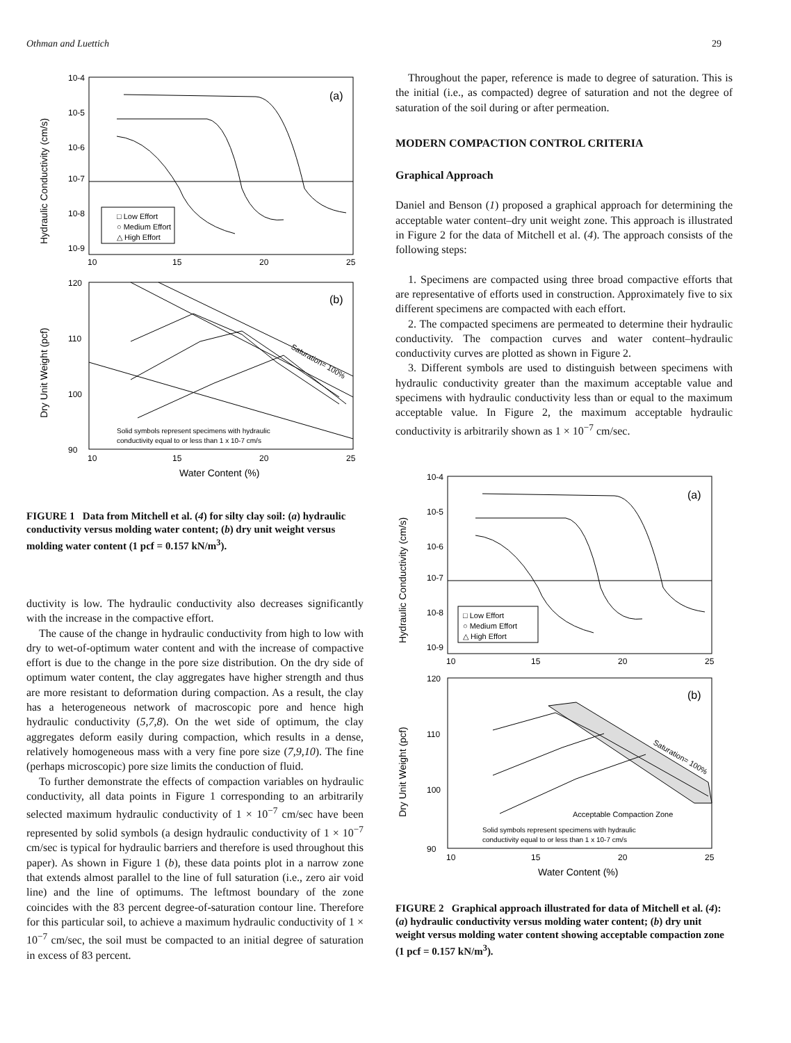Othman and Luettich 29
10-4
10-5
10-6
10-7
10-8
10-9
(a)
Hydraulic Conductivity (cm/s)
□ Low Effort
○ Medium Effort
△ High Effort
10
15
20
25
120
110
100
90
(b)
Dry Unit Weight (pcf)
Saturation= 100%
Solid symbols represent specimens with hydraulic
conductivity equal to or less than 1 x 10-7 cm/s
10
15
20
25
Water Content (%)
FIGURE 1 Data from Mitchell et al. (4) for silty clay soil: (a) hydraulic conductivity versus molding water content; (b) dry unit weight versus molding water content (1 pcf = 0.157 kN/m<sup>3</sup>).
ductivity is low. The hydraulic conductivity also decreases significantly with the increase in the compactive effort.
The cause of the change in hydraulic conductivity from high to low with dry to wet-of-optimum water content and with the increase of compactive effort is due to the change in the pore size distribution. On the dry side of optimum water content, the clay aggregates have higher strength and thus are more resistant to deformation during compaction. As a result, the clay has a heterogeneous network of macroscopic pore and hence high hydraulic conductivity (5,7,8). On the wet side of optimum, the clay aggregates deform easily during compaction, which results in a dense, relatively homogeneous mass with a very fine pore size (7,9,10). The fine (perhaps microscopic) pore size limits the conduction of fluid.
To further demonstrate the effects of compaction variables on hydraulic conductivity, all data points in Figure 1 corresponding to an arbitrarily selected maximum hydraulic conductivity of 1 × 10<sup>−7</sup> cm/sec have been represented by solid symbols (a design hydraulic conductivity of 1 × 10<sup>−7</sup> cm/sec is typical for hydraulic barriers and therefore is used throughout this paper). As shown in Figure 1 (b), these data points plot in a narrow zone that extends almost parallel to the line of full saturation (i.e., zero air void line) and the line of optimums. The leftmost boundary of the zone coincides with the 83 percent degree-of-saturation contour line. Therefore for this particular soil, to achieve a maximum hydraulic conductivity of 1 × 10<sup>−7</sup> cm/sec, the soil must be compacted to an initial degree of saturation in excess of 83 percent.
Throughout the paper, reference is made to degree of saturation. This is the initial (i.e., as compacted) degree of saturation and not the degree of saturation of the soil during or after permeation.
MODERN COMPACTION CONTROL CRITERIA
Graphical Approach
Daniel and Benson (1) proposed a graphical approach for determining the acceptable water content–dry unit weight zone. This approach is illustrated in Figure 2 for the data of Mitchell et al. (4). The approach consists of the following steps:
1. Specimens are compacted using three broad compactive efforts that are representative of efforts used in construction. Approximately five to six different specimens are compacted with each effort.
2. The compacted specimens are permeated to determine their hydraulic conductivity. The compaction curves and water content–hydraulic conductivity curves are plotted as shown in Figure 2.
3. Different symbols are used to distinguish between specimens with hydraulic conductivity greater than the maximum acceptable value and specimens with hydraulic conductivity less than or equal to the maximum acceptable value. In Figure 2, the maximum acceptable hydraulic conductivity is arbitrarily shown as 1 × 10<sup>−7</sup> cm/sec.
10-4
10-5
10-6
10-7
10-8
10-9
(a)
Hydraulic Conductivity (cm/s)
□ Low Effort
○ Medium Effort
△ High Effort
10
15
20
25
120
110
100
90
(b)
Dry Unit Weight (pcf)
Saturation= 100%
Acceptable Compaction Zone
Solid symbols represent specimens with hydraulic
conductivity equal to or less than 1 x 10-7 cm/s
10
15
20
25
Water Content (%)
FIGURE 2 Graphical approach illustrated for data of Mitchell et al. (4): (a) hydraulic conductivity versus molding water content; (b) dry unit weight versus molding water content showing acceptable compaction zone (1 pcf = 0.157 kN/m<sup>3</sup>).